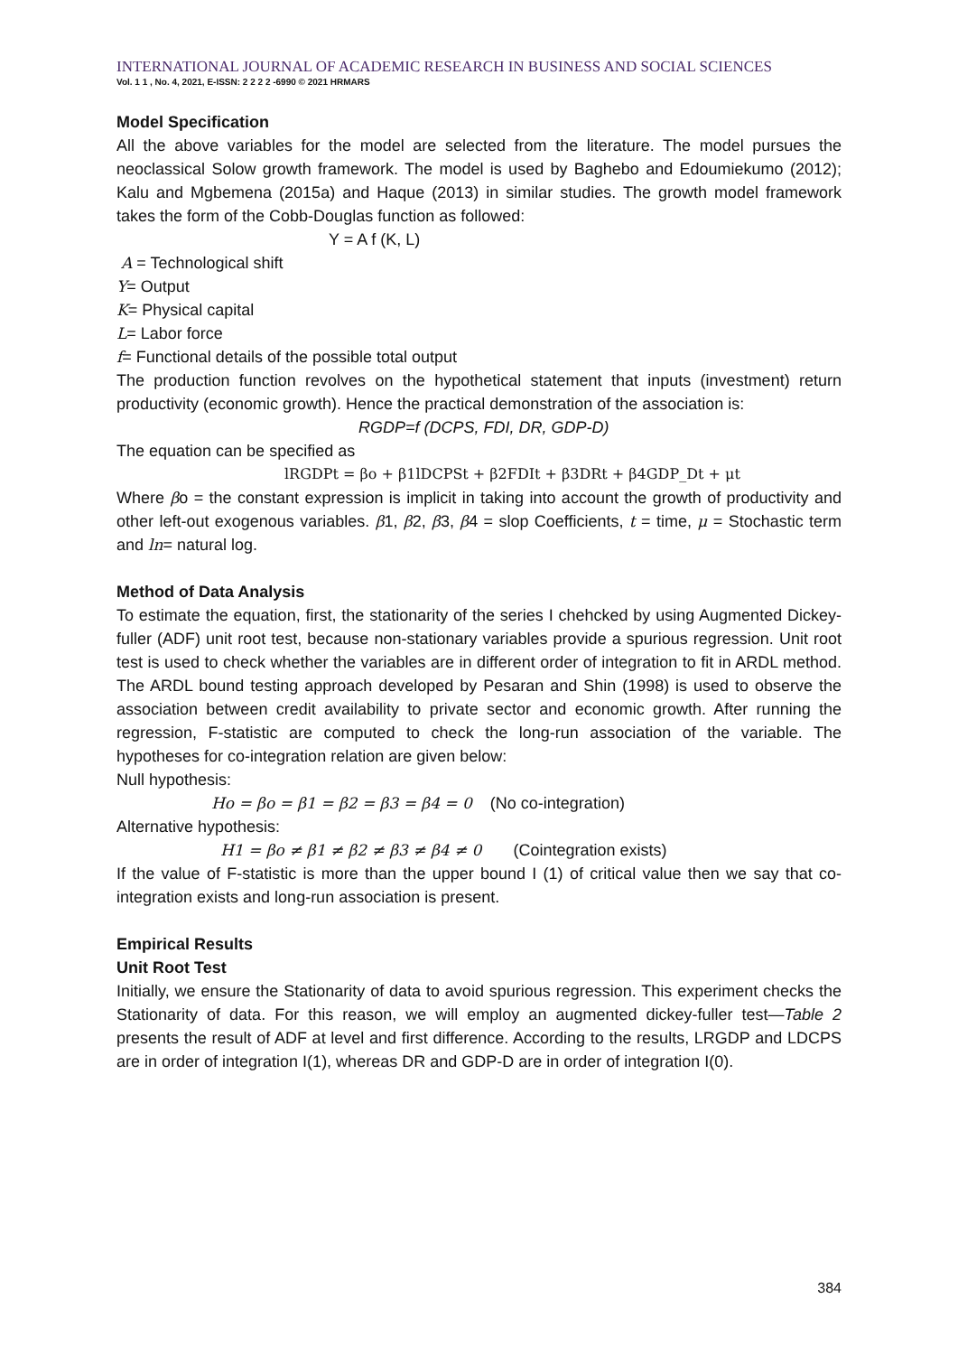INTERNATIONAL JOURNAL OF ACADEMIC RESEARCH IN BUSINESS AND SOCIAL SCIENCES
Vol. 1 1 , No. 4, 2021, E-ISSN: 2 2 2 2 -6990 © 2021 HRMARS
Model Specification
All the above variables for the model are selected from the literature. The model pursues the neoclassical Solow growth framework. The model is used by Baghebo and Edoumiekumo (2012); Kalu and Mgbemena (2015a) and Haque (2013) in similar studies. The growth model framework takes the form of the Cobb-Douglas function as followed:
Y = A f (K, L)
A = Technological shift
Y= Output
K= Physical capital
L= Labor force
f= Functional details of the possible total output
The production function revolves on the hypothetical statement that inputs (investment) return productivity (economic growth). Hence the practical demonstration of the association is:
RGDP=f (DCPS, FDI, DR, GDP-D)
The equation can be specified as
lRGDPt = βo + β1lDCPSt + β2FDIt + β3DRt + β4GDP_Dt + μt
Where βo = the constant expression is implicit in taking into account the growth of productivity and other left-out exogenous variables. β1, β2, β3, β4 = slop Coefficients, t = time, μ = Stochastic term and ln= natural log.
Method of Data Analysis
To estimate the equation, first, the stationarity of the series I chehcked by using Augmented Dickey-fuller (ADF) unit root test, because non-stationary variables provide a spurious regression. Unit root test is used to check whether the variables are in different order of integration to fit in ARDL method. The ARDL bound testing approach developed by Pesaran and Shin (1998) is used to observe the association between credit availability to private sector and economic growth. After running the regression, F-statistic are computed to check the long-run association of the variable. The hypotheses for co-integration relation are given below:
Null hypothesis:
Ho = βo = β1 = β2 = β3 = β4 = 0 (No co-integration)
Alternative hypothesis:
H1 = βo ≠ β1 ≠ β2 ≠ β3 ≠ β4 ≠ 0 (Cointegration exists)
If the value of F-statistic is more than the upper bound I (1) of critical value then we say that co-integration exists and long-run association is present.
Empirical Results
Unit Root Test
Initially, we ensure the Stationarity of data to avoid spurious regression. This experiment checks the Stationarity of data. For this reason, we will employ an augmented dickey-fuller test—Table 2 presents the result of ADF at level and first difference. According to the results, LRGDP and LDCPS are in order of integration I(1), whereas DR and GDP-D are in order of integration I(0).
384